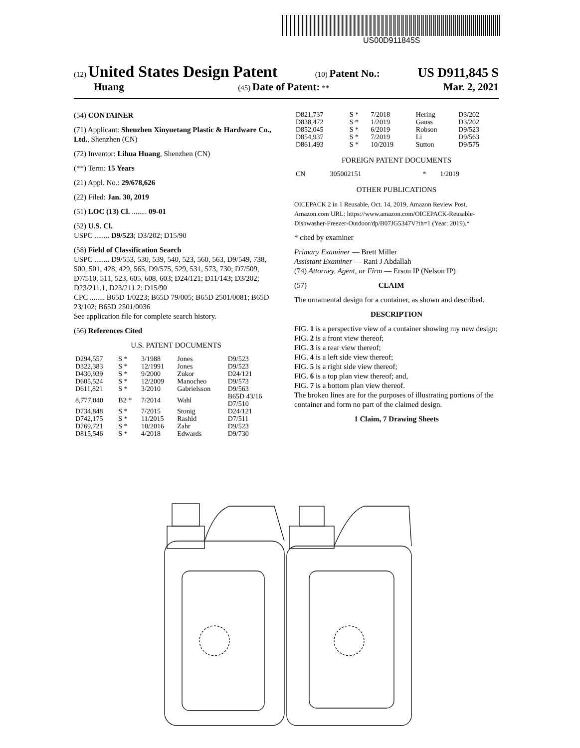US00D911845S
(12) United States Design Patent (10) Patent No.: US D911,845 S
Huang (45) Date of Patent: ** Mar. 2, 2021
(54) CONTAINER
(71) Applicant: Shenzhen Xinyuetang Plastic & Hardware Co., Ltd., Shenzhen (CN)
(72) Inventor: Lihua Huang, Shenzhen (CN)
(**) Term: 15 Years
(21) Appl. No.: 29/678,626
(22) Filed: Jan. 30, 2019
(51) LOC (13) Cl. ........ 09-01
(52) U.S. Cl.
USPC ........ D9/523; D3/202; D15/90
(58) Field of Classification Search
USPC ........ D9/553, 530, 539, 540, 523, 560, 563, D9/549, 738, 500, 501, 428, 429, 565, D9/575, 529, 531, 573, 730; D7/509, D7/510, 511, 523, 605, 608, 603; D24/121; D11/143; D3/202; D23/211.1, D23/211.2; D15/90
CPC ........ B65D 1/0223; B65D 79/005; B65D 2501/0081; B65D 23/102; B65D 2501/0036
See application file for complete search history.
(56) References Cited
U.S. PATENT DOCUMENTS
| D294,557 | S * | 3/1988 | Jones | D9/523 |
| D322,383 | S * | 12/1991 | Jones | D9/523 |
| D430,939 | S * | 9/2000 | Zukor | D24/121 |
| D605,524 | S * | 12/2009 | Manocheo | D9/573 |
| D611,821 | S * | 3/2010 | Gabrielsson | D9/563 |
| 8,777,040 | B2 * | 7/2014 | Wahl | B65D 43/16 D7/510 |
| D734,848 | S * | 7/2015 | Stonig | D24/121 |
| D742,175 | S * | 11/2015 | Rashid | D7/511 |
| D769,721 | S * | 10/2016 | Zahr | D9/523 |
| D815,546 | S * | 4/2018 | Edwards | D9/730 |
| D821,737 | S * | 7/2018 | Hering | D3/202 |
| D838,472 | S * | 1/2019 | Gauss | D3/202 |
| D852,045 | S * | 6/2019 | Robson | D9/523 |
| D854,937 | S * | 7/2019 | Li | D9/563 |
| D861,493 | S * | 10/2019 | Sutton | D9/575 |
FOREIGN PATENT DOCUMENTS
| CN | 305002151 | * | 1/2019 |
OTHER PUBLICATIONS
OICEPACK 2 in 1 Reusable, Oct. 14, 2019, Amazon Review Post, Amazon.com URL: https://www.amazon.com/OICEPACK-Reusable-Dishwasher-Freezer-Outdoor/dp/B07JG5347V?th=1 (Year: 2019).*
* cited by examiner
Primary Examiner — Brett Miller
Assistant Examiner — Rani J Abdallah
(74) Attorney, Agent, or Firm — Erson IP (Nelson IP)
(57) CLAIM
The ornamental design for a container, as shown and described.
DESCRIPTION
FIG. 1 is a perspective view of a container showing my new design;
FIG. 2 is a front view thereof;
FIG. 3 is a rear view thereof;
FIG. 4 is a left side view thereof;
FIG. 5 is a right side view thereof;
FIG. 6 is a top plan view thereof; and,
FIG. 7 is a bottom plan view thereof.
The broken lines are for the purposes of illustrating portions of the container and form no part of the claimed design.
1 Claim, 7 Drawing Sheets